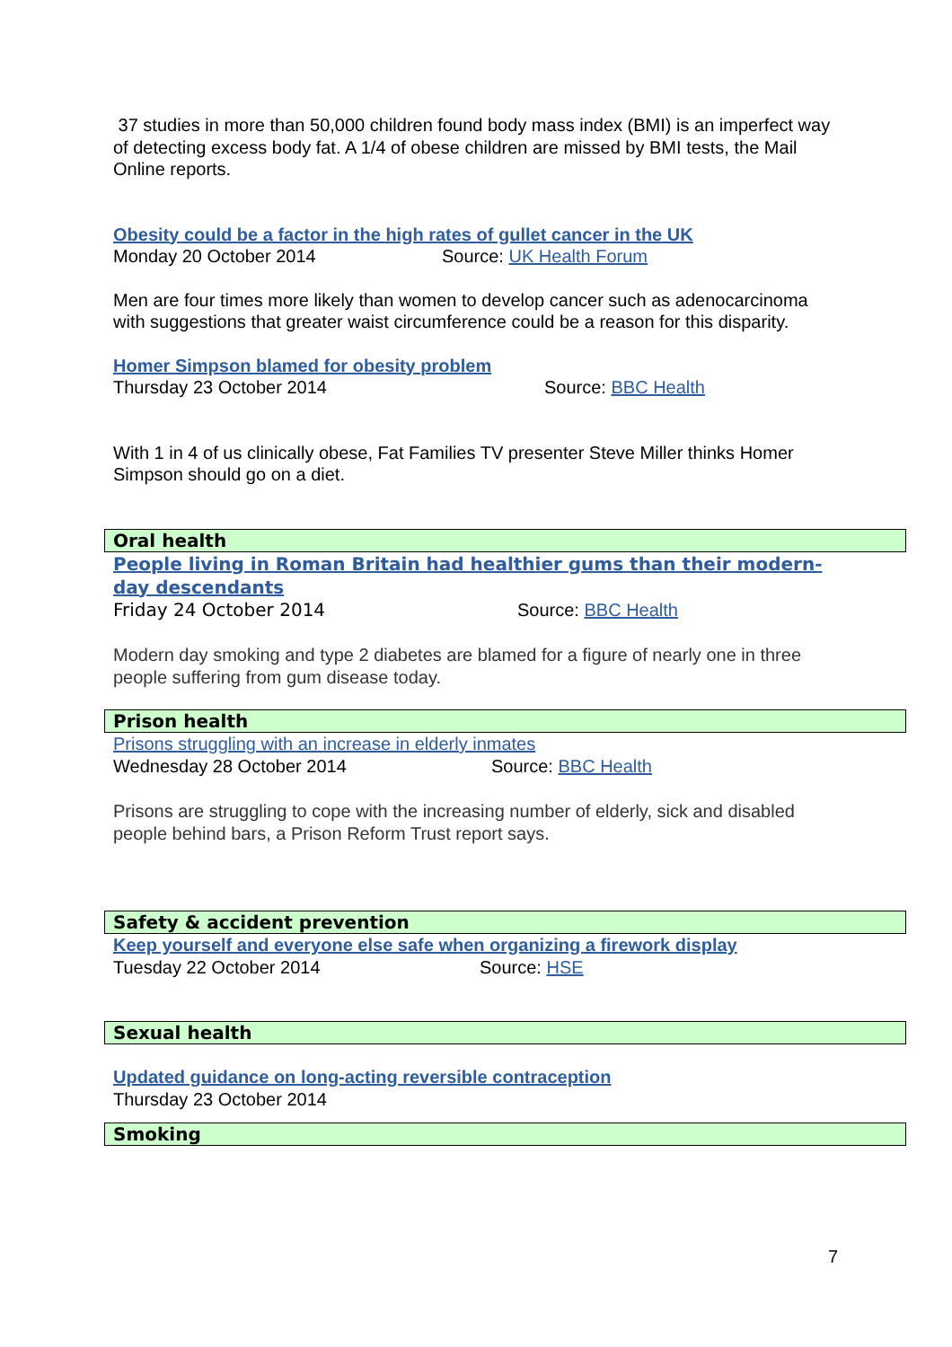37 studies in more than 50,000 children found body mass index (BMI) is an imperfect way of detecting excess body fat. A 1/4 of obese children are missed by BMI tests, the Mail Online reports.
Obesity could be a factor in the high rates of gullet cancer in the UK
Monday 20 October 2014 Source: UK Health Forum
Men are four times more likely than women to develop cancer such as adenocarcinoma with suggestions that greater waist circumference could be a reason for this disparity.
Homer Simpson blamed for obesity problem
Thursday 23 October 2014 Source: BBC Health
With 1 in 4 of us clinically obese, Fat Families TV presenter Steve Miller thinks Homer Simpson should go on a diet.
Oral health
People living in Roman Britain had healthier gums than their modern-day descendants
Friday 24 October 2014 Source: BBC Health
Modern day smoking and type 2 diabetes are blamed for a figure of nearly one in three people suffering from gum disease today.
Prison health
Prisons struggling with an increase in elderly inmates
Wednesday 28 October 2014 Source: BBC Health
Prisons are struggling to cope with the increasing number of elderly, sick and disabled people behind bars, a Prison Reform Trust report says.
Safety & accident prevention
Keep yourself and everyone else safe when organizing a firework display
Tuesday 22 October 2014 Source: HSE
Sexual health
Updated guidance on long-acting reversible contraception
Thursday 23 October 2014
Smoking
7